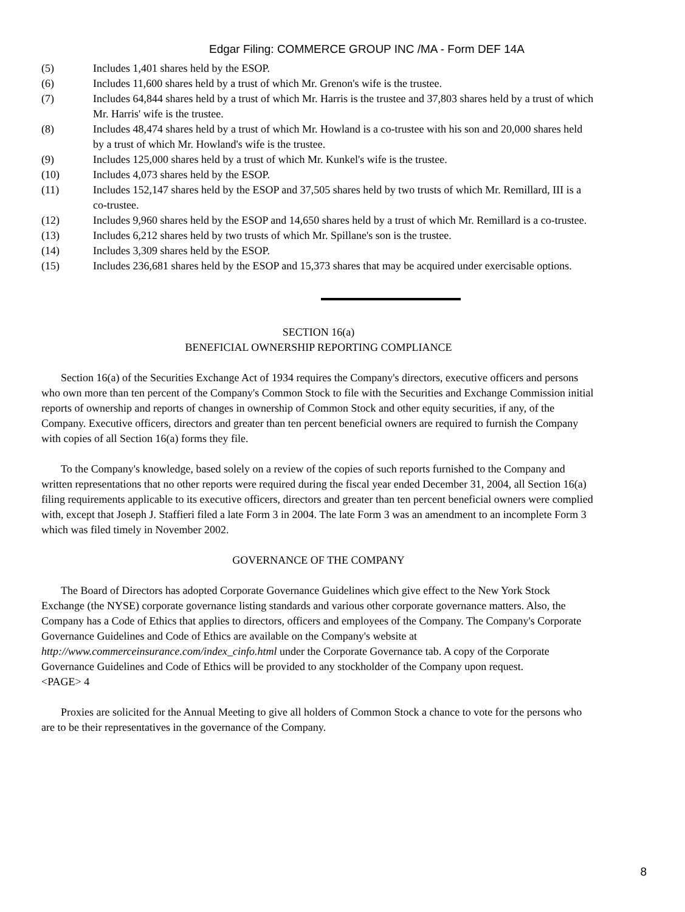Edgar Filing: COMMERCE GROUP INC /MA - Form DEF 14A
(5) Includes 1,401 shares held by the ESOP.
(6) Includes 11,600 shares held by a trust of which Mr. Grenon's wife is the trustee.
(7) Includes 64,844 shares held by a trust of which Mr. Harris is the trustee and 37,803 shares held by a trust of which Mr. Harris' wife is the trustee.
(8) Includes 48,474 shares held by a trust of which Mr. Howland is a co-trustee with his son and 20,000 shares held by a trust of which Mr. Howland's wife is the trustee.
(9) Includes 125,000 shares held by a trust of which Mr. Kunkel's wife is the trustee.
(10) Includes 4,073 shares held by the ESOP.
(11) Includes 152,147 shares held by the ESOP and 37,505 shares held by two trusts of which Mr. Remillard, III is a co-trustee.
(12) Includes 9,960 shares held by the ESOP and 14,650 shares held by a trust of which Mr. Remillard is a co-trustee.
(13) Includes 6,212 shares held by two trusts of which Mr. Spillane's son is the trustee.
(14) Includes 3,309 shares held by the ESOP.
(15) Includes 236,681 shares held by the ESOP and 15,373 shares that may be acquired under exercisable options.
SECTION 16(a)
BENEFICIAL OWNERSHIP REPORTING COMPLIANCE
Section 16(a) of the Securities Exchange Act of 1934 requires the Company's directors, executive officers and persons who own more than ten percent of the Company's Common Stock to file with the Securities and Exchange Commission initial reports of ownership and reports of changes in ownership of Common Stock and other equity securities, if any, of the Company. Executive officers, directors and greater than ten percent beneficial owners are required to furnish the Company with copies of all Section 16(a) forms they file.
To the Company's knowledge, based solely on a review of the copies of such reports furnished to the Company and written representations that no other reports were required during the fiscal year ended December 31, 2004, all Section 16(a) filing requirements applicable to its executive officers, directors and greater than ten percent beneficial owners were complied with, except that Joseph J. Staffieri filed a late Form 3 in 2004. The late Form 3 was an amendment to an incomplete Form 3 which was filed timely in November 2002.
GOVERNANCE OF THE COMPANY
The Board of Directors has adopted Corporate Governance Guidelines which give effect to the New York Stock Exchange (the NYSE) corporate governance listing standards and various other corporate governance matters. Also, the Company has a Code of Ethics that applies to directors, officers and employees of the Company. The Company's Corporate Governance Guidelines and Code of Ethics are available on the Company's website at http://www.commerceinsurance.com/index_cinfo.html under the Corporate Governance tab. A copy of the Corporate Governance Guidelines and Code of Ethics will be provided to any stockholder of the Company upon request.
<PAGE> 4
Proxies are solicited for the Annual Meeting to give all holders of Common Stock a chance to vote for the persons who are to be their representatives in the governance of the Company.
8